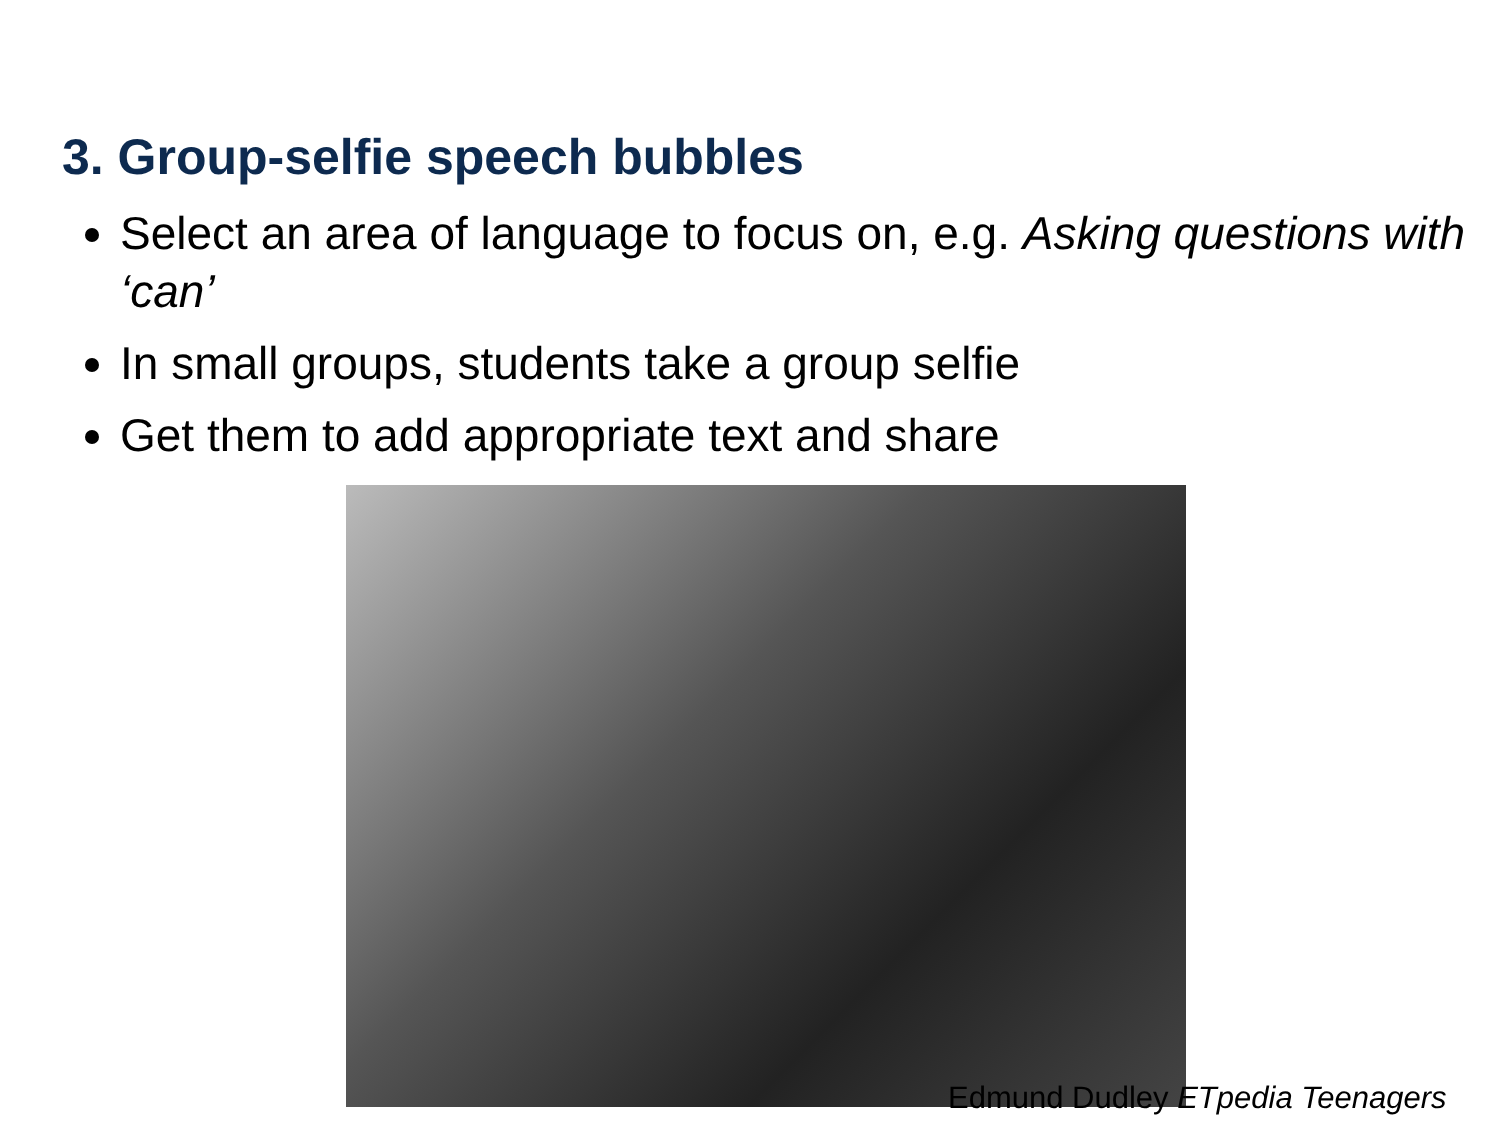3. Group-selfie speech bubbles
Select an area of language to focus on, e.g. Asking questions with ‘can’
In small groups, students take a group selfie
Get them to add appropriate text and share
Edmund Dudley ETpedia Teenagers